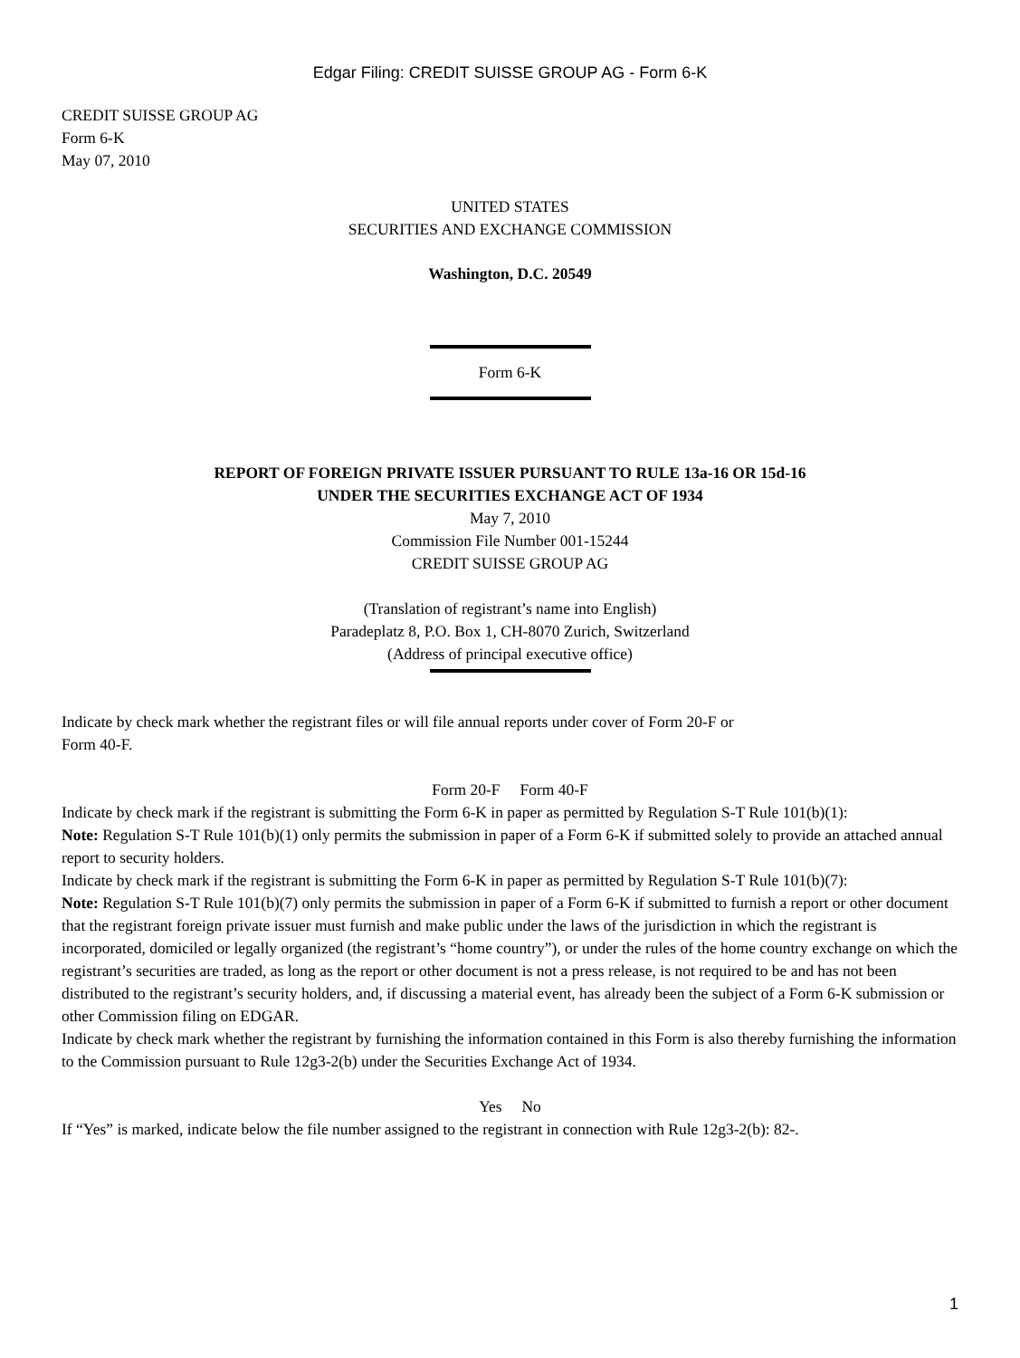Edgar Filing: CREDIT SUISSE GROUP AG - Form 6-K
CREDIT SUISSE GROUP AG
Form 6-K
May 07, 2010
UNITED STATES
SECURITIES AND EXCHANGE COMMISSION
Washington, D.C. 20549
Form 6-K
REPORT OF FOREIGN PRIVATE ISSUER PURSUANT TO RULE 13a-16 OR 15d-16
UNDER THE SECURITIES EXCHANGE ACT OF 1934
May 7, 2010
Commission File Number 001-15244
CREDIT SUISSE GROUP AG
(Translation of registrant’s name into English)
Paradeplatz 8, P.O. Box 1, CH-8070 Zurich, Switzerland
(Address of principal executive office)
Indicate by check mark whether the registrant files or will file annual reports under cover of Form 20-F or
Form 40-F.
Form 20-F Form 40-F
Indicate by check mark if the registrant is submitting the Form 6-K in paper as permitted by Regulation S-T Rule 101(b)(1):
Note: Regulation S-T Rule 101(b)(1) only permits the submission in paper of a Form 6-K if submitted solely to provide an attached annual report to security holders.
Indicate by check mark if the registrant is submitting the Form 6-K in paper as permitted by Regulation S-T Rule 101(b)(7):
Note: Regulation S-T Rule 101(b)(7) only permits the submission in paper of a Form 6-K if submitted to furnish a report or other document that the registrant foreign private issuer must furnish and make public under the laws of the jurisdiction in which the registrant is incorporated, domiciled or legally organized (the registrant’s “home country”), or under the rules of the home country exchange on which the registrant’s securities are traded, as long as the report or other document is not a press release, is not required to be and has not been distributed to the registrant’s security holders, and, if discussing a material event, has already been the subject of a Form 6-K submission or other Commission filing on EDGAR.
Indicate by check mark whether the registrant by furnishing the information contained in this Form is also thereby furnishing the information to the Commission pursuant to Rule 12g3-2(b) under the Securities Exchange Act of 1934.
Yes No
If “Yes” is marked, indicate below the file number assigned to the registrant in connection with Rule 12g3-2(b): 82-.
1